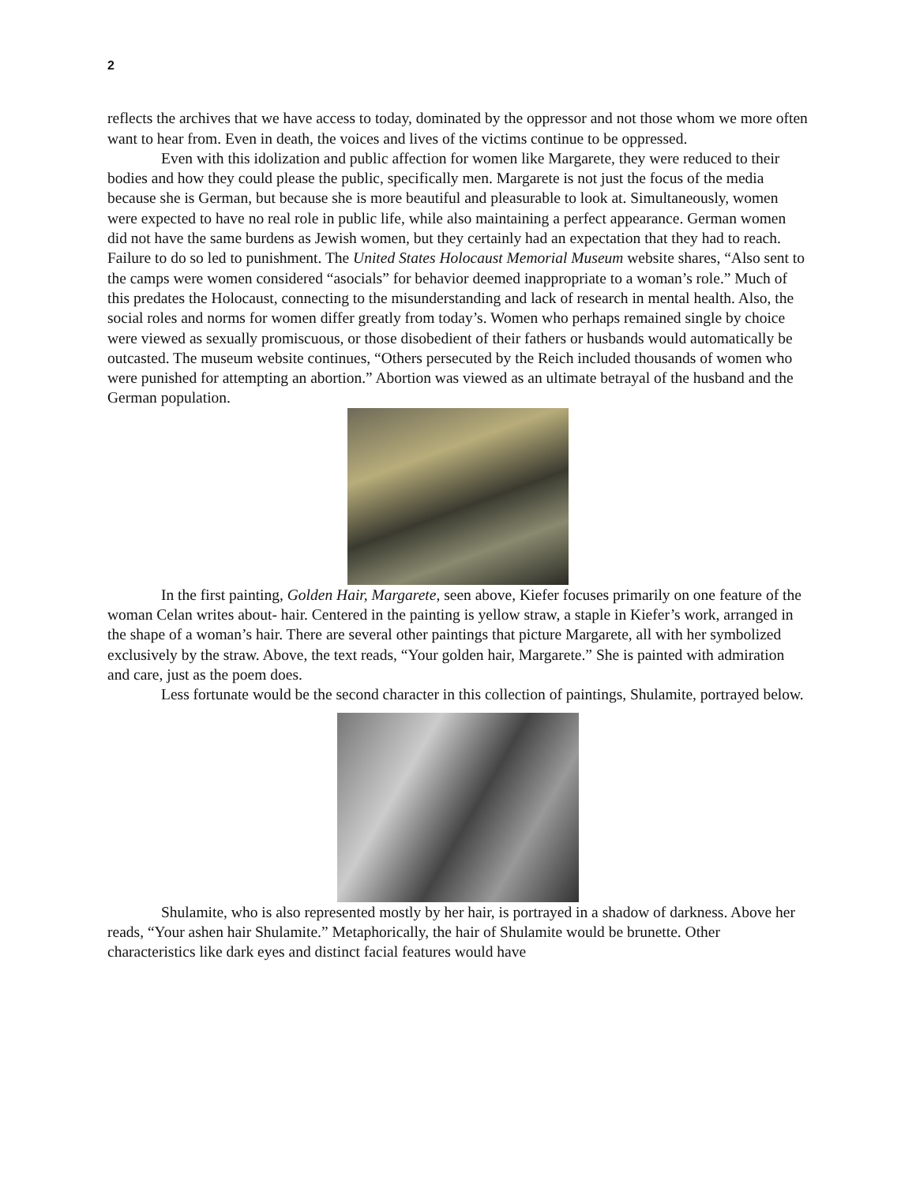2
reflects the archives that we have access to today, dominated by the oppressor and not those whom we more often want to hear from. Even in death, the voices and lives of the victims continue to be oppressed.
Even with this idolization and public affection for women like Margarete, they were reduced to their bodies and how they could please the public, specifically men. Margarete is not just the focus of the media because she is German, but because she is more beautiful and pleasurable to look at. Simultaneously, women were expected to have no real role in public life, while also maintaining a perfect appearance. German women did not have the same burdens as Jewish women, but they certainly had an expectation that they had to reach. Failure to do so led to punishment. The United States Holocaust Memorial Museum website shares, “Also sent to the camps were women considered “asocials” for behavior deemed inappropriate to a woman’s role.” Much of this predates the Holocaust, connecting to the misunderstanding and lack of research in mental health. Also, the social roles and norms for women differ greatly from today’s. Women who perhaps remained single by choice were viewed as sexually promiscuous, or those disobedient of their fathers or husbands would automatically be outcasted. The museum website continues, “Others persecuted by the Reich included thousands of women who were punished for attempting an abortion.” Abortion was viewed as an ultimate betrayal of the husband and the German population.
In the first painting, Golden Hair, Margarete, seen above, Kiefer focuses primarily on one feature of the woman Celan writes about- hair. Centered in the painting is yellow straw, a staple in Kiefer’s work, arranged in the shape of a woman’s hair. There are several other paintings that picture Margarete, all with her symbolized exclusively by the straw. Above, the text reads, “Your golden hair, Margarete.” She is painted with admiration and care, just as the poem does.
Less fortunate would be the second character in this collection of paintings, Shulamite, portrayed below.
Shulamite, who is also represented mostly by her hair, is portrayed in a shadow of darkness. Above her reads, “Your ashen hair Shulamite.” Metaphorically, the hair of Shulamite would be brunette. Other characteristics like dark eyes and distinct facial features would have